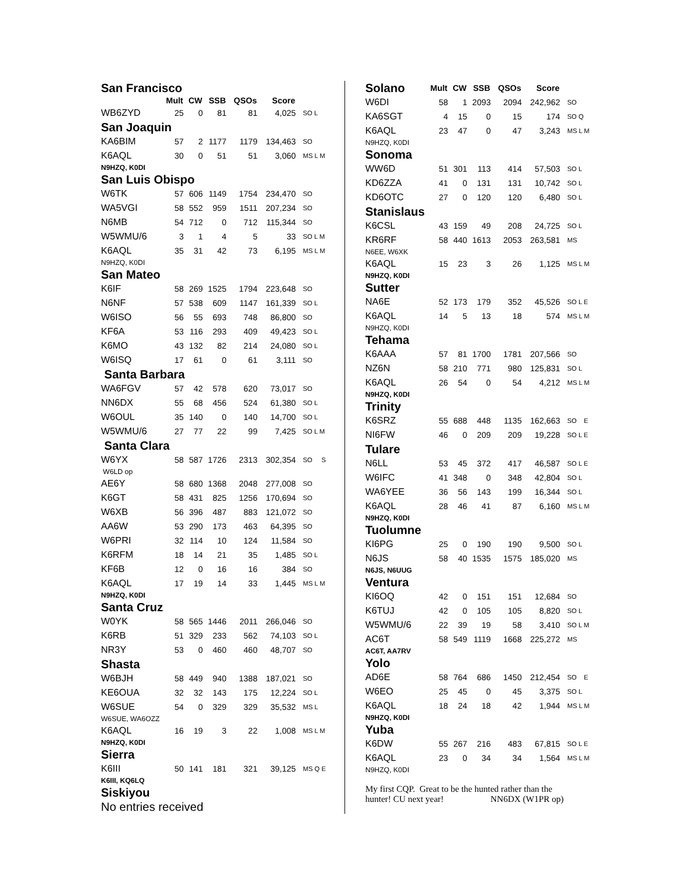| San Francisco | | | | | | |
| | Mult | CW | SSB | QSOs | Score | |
| WB6ZYD | 25 | 0 | 81 | 81 | 4,025 | SO L |
| San Joaquin | | | | | | |
| KA6BIM | 57 | 2 | 1177 | 1179 | 134,463 | SO |
| K6AQL | 30 | 0 | 51 | 51 | 3,060 | MS L M |
| N9HZQ, K0DI | | | | | | |
| San Luis Obispo | | | | | | |
| W6TK | 57 | 606 | 1149 | 1754 | 234,470 | SO |
| WA5VGI | 58 | 552 | 959 | 1511 | 207,234 | SO |
| N6MB | 54 | 712 | 0 | 712 | 115,344 | SO |
| W5WMU/6 | 3 | 1 | 4 | 5 | 33 | SO L M |
| K6AQL | 35 | 31 | 42 | 73 | 6,195 | MS L M |
| N9HZQ, K0DI | | | | | | |
| San Mateo | | | | | | |
| K6IF | 58 | 269 | 1525 | 1794 | 223,648 | SO |
| N6NF | 57 | 538 | 609 | 1147 | 161,339 | SO L |
| W6ISO | 56 | 55 | 693 | 748 | 86,800 | SO |
| KF6A | 53 | 116 | 293 | 409 | 49,423 | SO L |
| K6MO | 43 | 132 | 82 | 214 | 24,080 | SO L |
| W6ISQ | 17 | 61 | 0 | 61 | 3,111 | SO |
| Santa Barbara | | | | | | |
| WA6FGV | 57 | 42 | 578 | 620 | 73,017 | SO |
| NN6DX | 55 | 68 | 456 | 524 | 61,380 | SO L |
| W6OUL | 35 | 140 | 0 | 140 | 14,700 | SO L |
| W5WMU/6 | 27 | 77 | 22 | 99 | 7,425 | SO L M |
| Santa Clara | | | | | | |
| W6YX | 58 | 587 | 1726 | 2313 | 302,354 | SO S |
| W6LD op | | | | | | |
| AE6Y | 58 | 680 | 1368 | 2048 | 277,008 | SO |
| K6GT | 58 | 431 | 825 | 1256 | 170,694 | SO |
| W6XB | 56 | 396 | 487 | 883 | 121,072 | SO |
| AA6W | 53 | 290 | 173 | 463 | 64,395 | SO |
| W6PRI | 32 | 114 | 10 | 124 | 11,584 | SO |
| K6RFM | 18 | 14 | 21 | 35 | 1,485 | SO L |
| KF6B | 12 | 0 | 16 | 16 | 384 | SO |
| K6AQL | 17 | 19 | 14 | 33 | 1,445 | MS L M |
| N9HZQ, K0DI | | | | | | |
| Santa Cruz | | | | | | |
| W0YK | 58 | 565 | 1446 | 2011 | 266,046 | SO |
| K6RB | 51 | 329 | 233 | 562 | 74,103 | SO L |
| NR3Y | 53 | 0 | 460 | 460 | 48,707 | SO |
| Shasta | | | | | | |
| W6BJH | 58 | 449 | 940 | 1388 | 187,021 | SO |
| KE6OUA | 32 | 32 | 143 | 175 | 12,224 | SO L |
| W6SUE | 54 | 0 | 329 | 329 | 35,532 | MS L |
| W6SUE, WA6OZZ | | | | | | |
| K6AQL | 16 | 19 | 3 | 22 | 1,008 | MS L M |
| N9HZQ, K0DI | | | | | | |
| Sierra | | | | | | |
| K6III | 50 | 141 | 181 | 321 | 39,125 | MS Q E |
| K6III, KQ6LQ | | | | | | |
| Siskiyou | | | | | | |
| No entries received | | | | | | |
| Solano | Mult | CW | SSB | QSOs | Score | |
| W6DI | 58 | 1 | 2093 | 2094 | 242,962 | SO |
| KA6SGT | 4 | 15 | 0 | 15 | 174 | SO Q |
| K6AQL | 23 | 47 | 0 | 47 | 3,243 | MS L M |
| N9HZQ, K0DI | | | | | | |
| Sonoma | | | | | | |
| WW6D | 51 | 301 | 113 | 414 | 57,503 | SO L |
| KD6ZZA | 41 | 0 | 131 | 131 | 10,742 | SO L |
| KD6OTC | 27 | 0 | 120 | 120 | 6,480 | SO L |
| Stanislaus | | | | | | |
| K6CSL | 43 | 159 | 49 | 208 | 24,725 | SO L |
| KR6RF | 58 | 440 | 1613 | 2053 | 263,581 | MS |
| N6EE, W6XK | | | | | | |
| K6AQL | 15 | 23 | 3 | 26 | 1,125 | MS L M |
| N9HZQ, K0DI | | | | | | |
| Sutter | | | | | | |
| NA6E | 52 | 173 | 179 | 352 | 45,526 | SO L E |
| K6AQL | 14 | 5 | 13 | 18 | 574 | MS L M |
| N9HZQ, K0DI | | | | | | |
| Tehama | | | | | | |
| K6AAA | 57 | 81 | 1700 | 1781 | 207,566 | SO |
| NZ6N | 58 | 210 | 771 | 980 | 125,831 | SO L |
| K6AQL | 26 | 54 | 0 | 54 | 4,212 | MS L M |
| N9HZQ, K0DI | | | | | | |
| Trinity | | | | | | |
| K6SRZ | 55 | 688 | 448 | 1135 | 162,663 | SO E |
| NI6FW | 46 | 0 | 209 | 209 | 19,228 | SO L E |
| Tulare | | | | | | |
| N6LL | 53 | 45 | 372 | 417 | 46,587 | SO L E |
| W6IFC | 41 | 348 | 0 | 348 | 42,804 | SO L |
| WA6YEE | 36 | 56 | 143 | 199 | 16,344 | SO L |
| K6AQL | 28 | 46 | 41 | 87 | 6,160 | MS L M |
| N9HZQ, K0DI | | | | | | |
| Tuolumne | | | | | | |
| KI6PG | 25 | 0 | 190 | 190 | 9,500 | SO L |
| N6JS | 58 | 40 | 1535 | 1575 | 185,020 | MS |
| N6JS, N6UUG | | | | | | |
| Ventura | | | | | | |
| KI6OQ | 42 | 0 | 151 | 151 | 12,684 | SO |
| K6TUJ | 42 | 0 | 105 | 105 | 8,820 | SO L |
| W5WMU/6 | 22 | 39 | 19 | 58 | 3,410 | SO L M |
| AC6T | 58 | 549 | 1119 | 1668 | 225,272 | MS |
| AC6T, AA7RV | | | | | | |
| Yolo | | | | | | |
| AD6E | 58 | 764 | 686 | 1450 | 212,454 | SO E |
| W6EO | 25 | 45 | 0 | 45 | 3,375 | SO L |
| K6AQL | 18 | 24 | 18 | 42 | 1,944 | MS L M |
| N9HZQ, K0DI | | | | | | |
| Yuba | | | | | | |
| K6DW | 55 | 267 | 216 | 483 | 67,815 | SO L E |
| K6AQL | 23 | 0 | 34 | 34 | 1,564 | MS L M |
| N9HZQ, K0DI | | | | | | |
My first CQP. Great to be the hunted rather than the
hunter! CU next year! NN6DX (W1PR op)